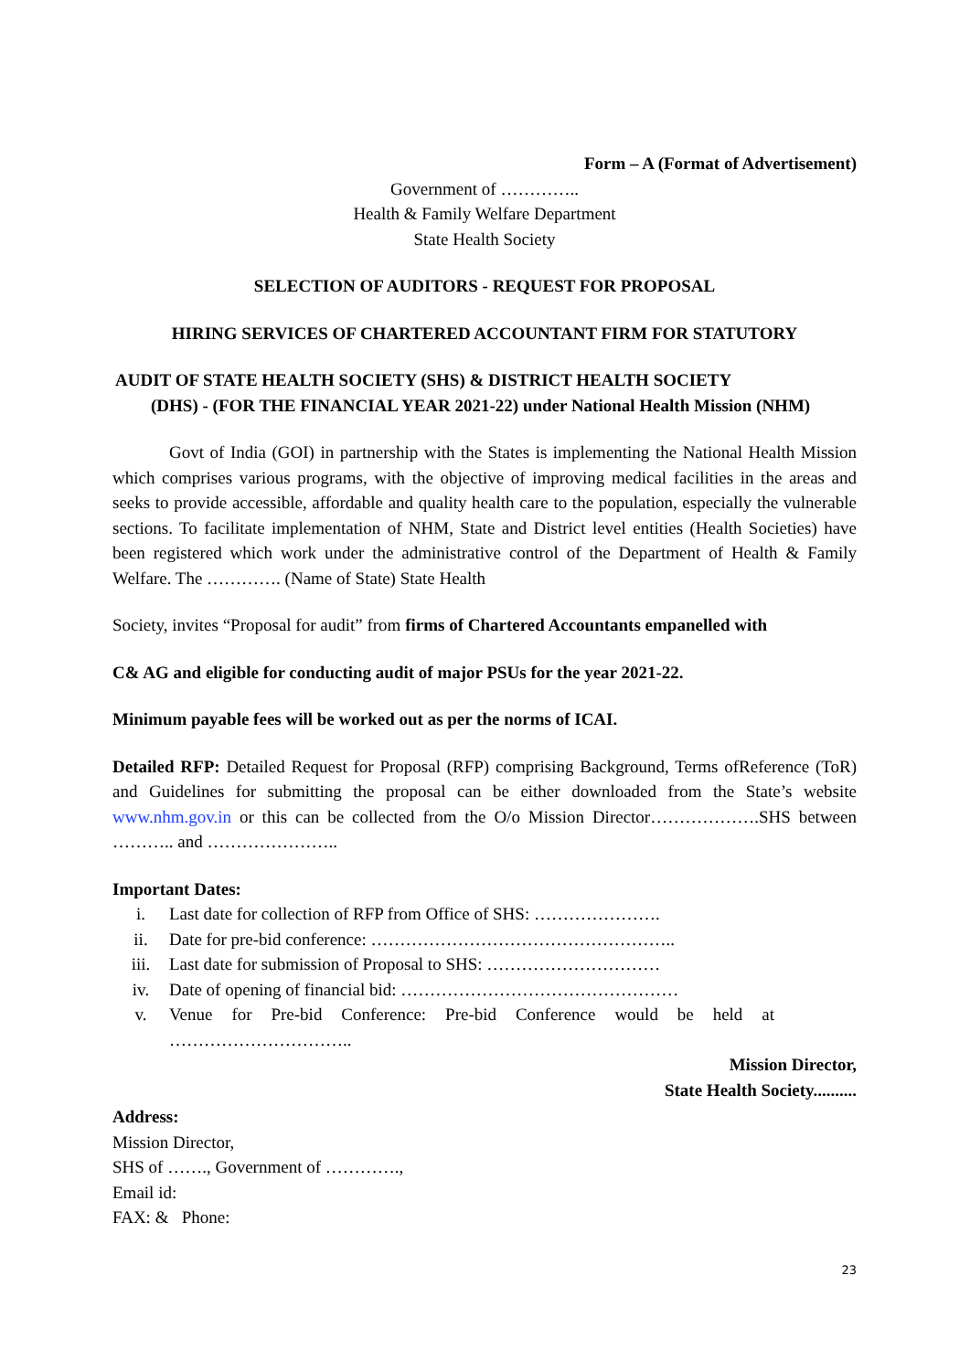Form – A (Format of Advertisement)
Government of …………..
Health & Family Welfare Department
State Health Society
SELECTION OF AUDITORS - REQUEST FOR PROPOSAL
HIRING SERVICES OF CHARTERED ACCOUNTANT FIRM FOR STATUTORY
AUDIT OF STATE HEALTH SOCIETY (SHS) & DISTRICT HEALTH SOCIETY
(DHS) - (FOR THE FINANCIAL YEAR 2021-22) under National Health Mission (NHM)
Govt of India (GOI) in partnership with the States is implementing the National Health Mission which comprises various programs, with the objective of improving medical facilities in the areas and seeks to provide accessible, affordable and quality health care to the population, especially the vulnerable sections. To facilitate implementation of NHM, State and District level entities (Health Societies) have been registered which work under the administrative control of the Department of Health & Family Welfare. The …………. (Name of State) State Health
Society, invites “Proposal for audit” from firms of Chartered Accountants empanelled with
C& AG and eligible for conducting audit of major PSUs for the year 2021-22.
Minimum payable fees will be worked out as per the norms of ICAI.
Detailed RFP: Detailed Request for Proposal (RFP) comprising Background, Terms ofReference (ToR) and Guidelines for submitting the proposal can be either downloaded from the State’s website www.nhm.gov.in or this can be collected from the O/o Mission Director……………….SHS between ……….. and …………………..
Important Dates:
i. Last date for collection of RFP from Office of SHS: ………………….
ii. Date for pre-bid conference: ……………………………………………..
iii. Last date for submission of Proposal to SHS: …………………………
iv. Date of opening of financial bid: …………………………………………
v. Venue for Pre-bid Conference: Pre-bid Conference would be held at …………………………..
Mission Director,
State Health Society..........
Address:
Mission Director,
SHS of ……., Government of ………….,
Email id:
FAX: & Phone:
23